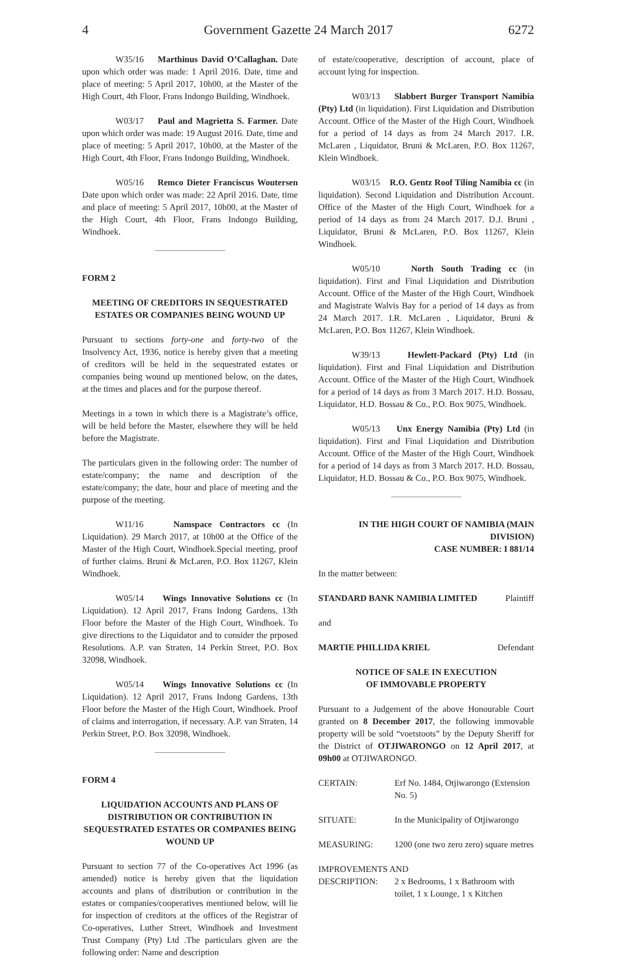4 Government Gazette 24 March 2017 6272
W35/16 Marthinus David O’Callaghan. Date upon which order was made: 1 April 2016. Date, time and place of meeting: 5 April 2017, 10h00, at the Master of the High Court, 4th Floor, Frans Indongo Building, Windhoek.
W03/17 Paul and Magrietta S. Farmer. Date upon which order was made: 19 August 2016. Date, time and place of meeting: 5 April 2017, 10h00, at the Master of the High Court, 4th Floor, Frans Indongo Building, Windhoek.
W05/16 Remco Dieter Franciscus Woutersen Date upon which order was made: 22 April 2016. Date, time and place of meeting: 5 April 2017, 10h00, at the Master of the High Court, 4th Floor, Frans Indongo Building, Windhoek.
FORM 2
MEETING OF CREDITORS IN SEQUESTRATED ESTATES OR COMPANIES BEING WOUND UP
Pursuant to sections forty-one and forty-two of the Insolvency Act, 1936, notice is hereby given that a meeting of creditors will be held in the sequestrated estates or companies being wound up mentioned below, on the dates, at the times and places and for the purpose thereof.
Meetings in a town in which there is a Magistrate’s office, will be held before the Master, elsewhere they will be held before the Magistrate.
The particulars given in the following order: The number of estate/company; the name and description of the estate/company; the date, hour and place of meeting and the purpose of the meeting.
W11/16 Namspace Contractors cc (In Liquidation). 29 March 2017, at 10h00 at the Office of the Master of the High Court, Windhoek.Special meeting, proof of further claims. Bruni & McLaren, P.O. Box 11267, Klein Windhoek.
W05/14 Wings Innovative Solutions cc (In Liquidation). 12 April 2017, Frans Indong Gardens, 13th Floor before the Master of the High Court, Windhoek. To give directions to the Liquidator and to consider the prposed Resolutions. A.P. van Straten, 14 Perkin Street, P.O. Box 32098, Windhoek.
W05/14 Wings Innovative Solutions cc (In Liquidation). 12 April 2017, Frans Indong Gardens, 13th Floor before the Master of the High Court, Windhoek. Proof of claims and interrogation, if necessary. A.P. van Straten, 14 Perkin Street, P.O. Box 32098, Windhoek.
FORM 4
LIQUIDATION ACCOUNTS AND PLANS OF DISTRIBUTION OR CONTRIBUTION IN SEQUESTRATED ESTATES OR COMPANIES BEING WOUND UP
Pursuant to section 77 of the Co-operatives Act 1996 (as amended) notice is hereby given that the liquidation accounts and plans of distribution or contribution in the estates or companies/cooperatives mentioned below, will lie for inspection of creditors at the offices of the Registrar of Co-operatives, Luther Street, Windhoek and Investment Trust Company (Pty) Ltd .The particulars given are the following order: Name and description
of estate/cooperative, description of account, place of account lying for inspection.
W03/13 Slabbert Burger Transport Namibia (Pty) Ltd (in liquidation). First Liquidation and Distribution Account. Office of the Master of the High Court, Windhoek for a period of 14 days as from 24 March 2017. I.R. McLaren , Liquidator, Bruni & McLaren, P.O. Box 11267, Klein Windhoek.
W03/15 R.O. Gentz Roof Tiling Namibia cc (in liquidation). Second Liquidation and Distribution Account. Office of the Master of the High Court, Windhoek for a period of 14 days as from 24 March 2017. D.J. Bruni , Liquidator, Bruni & McLaren, P.O. Box 11267, Klein Windhoek.
W05/10 North South Trading cc (in liquidation). First and Final Liquidation and Distribution Account. Office of the Master of the High Court, Windhoek and Magistrate Walvis Bay for a period of 14 days as from 24 March 2017. I.R. McLaren , Liquidator, Bruni & McLaren, P.O. Box 11267, Klein Windhoek.
W39/13 Hewlett-Packard (Pty) Ltd (in liquidation). First and Final Liquidation and Distribution Account. Office of the Master of the High Court, Windhoek for a period of 14 days as from 3 March 2017. H.D. Bossau, Liquidator, H.D. Bossau & Co., P.O. Box 9075, Windhoek.
W05/13 Unx Energy Namibia (Pty) Ltd (in liquidation). First and Final Liquidation and Distribution Account. Office of the Master of the High Court, Windhoek for a period of 14 days as from 3 March 2017. H.D. Bossau, Liquidator, H.D. Bossau & Co., P.O. Box 9075, Windhoek.
IN THE HIGH COURT OF NAMIBIA (MAIN DIVISION)
CASE NUMBER: I 881/14
In the matter between:
STANDARD BANK NAMIBIA LIMITED Plaintiff
and
MARTIE PHILLIDA KRIEL Defendant
NOTICE OF SALE IN EXECUTION
OF IMMOVABLE PROPERTY
Pursuant to a Judgement of the above Honourable Court granted on 8 December 2017, the following immovable property will be sold “voetstoots” by the Deputy Sheriff for the District of OTJIWARONGO on 12 April 2017, at 09h00 at OTJIWARONGO.
CERTAIN: Erf No. 1484, Otjiwarongo (Extension No. 5)
SITUATE: In the Municipality of Otjiwarongo
MEASURING: 1200 (one two zero zero) square metres
IMPROVEMENTS AND
DESCRIPTION: 2 x Bedrooms, 1 x Bathroom with toilet, 1 x Lounge, 1 x Kitchen